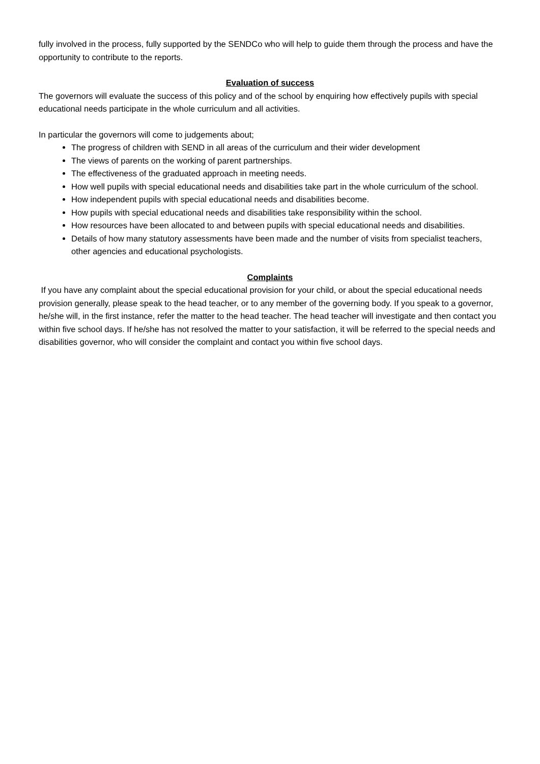fully involved in the process, fully supported by the SENDCo who will help to guide them through the process and have the opportunity to contribute to the reports.
Evaluation of success
The governors will evaluate the success of this policy and of the school by enquiring how effectively pupils with special educational needs participate in the whole curriculum and all activities.
In particular the governors will come to judgements about;
The progress of children with SEND in all areas of the curriculum and their wider development
The views of parents on the working of parent partnerships.
The effectiveness of the graduated approach in meeting needs.
How well pupils with special educational needs and disabilities take part in the whole curriculum of the school.
How independent pupils with special educational needs and disabilities become.
How pupils with special educational needs and disabilities take responsibility within the school.
How resources have been allocated to and between pupils with special educational needs and disabilities.
Details of how many statutory assessments have been made and the number of visits from specialist teachers, other agencies and educational psychologists.
Complaints
If you have any complaint about the special educational provision for your child, or about the special educational needs provision generally, please speak to the head teacher, or to any member of the governing body. If you speak to a governor, he/she will, in the first instance, refer the matter to the head teacher. The head teacher will investigate and then contact you within five school days. If he/she has not resolved the matter to your satisfaction, it will be referred to the special needs and disabilities governor, who will consider the complaint and contact you within five school days.